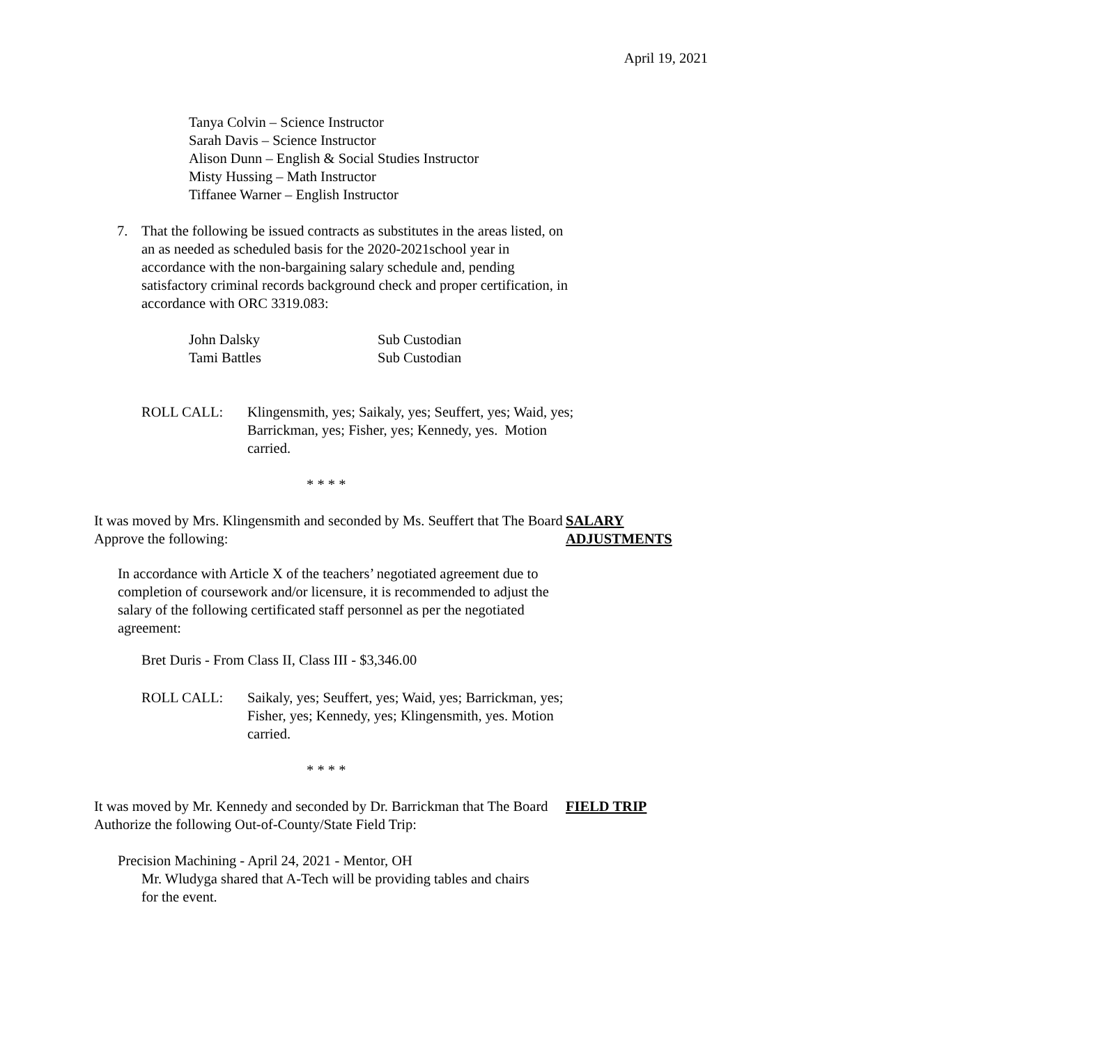April 19, 2021
Tanya Colvin – Science Instructor
Sarah Davis – Science Instructor
Alison Dunn – English & Social Studies Instructor
Misty Hussing – Math Instructor
Tiffanee Warner – English Instructor
7. That the following be issued contracts as substitutes in the areas listed, on an as needed as scheduled basis for the 2020-2021school year in accordance with the non-bargaining salary schedule and, pending satisfactory criminal records background check and proper certification, in accordance with ORC 3319.083:
John Dalsky Sub Custodian
Tami Battles Sub Custodian
ROLL CALL: Klingensmith, yes; Saikaly, yes; Seuffert, yes; Waid, yes; Barrickman, yes; Fisher, yes; Kennedy, yes. Motion carried.
* * * *
It was moved by Mrs. Klingensmith and seconded by Ms. Seuffert that The Board Approve the following:
SALARY
ADJUSTMENTS
In accordance with Article X of the teachers’ negotiated agreement due to completion of coursework and/or licensure, it is recommended to adjust the salary of the following certificated staff personnel as per the negotiated agreement:
Bret Duris - From Class II, Class III - $3,346.00
ROLL CALL: Saikaly, yes; Seuffert, yes; Waid, yes; Barrickman, yes; Fisher, yes; Kennedy, yes; Klingensmith, yes. Motion carried.
* * * *
It was moved by Mr. Kennedy and seconded by Dr. Barrickman that The Board Authorize the following Out-of-County/State Field Trip:
FIELD TRIP
Precision Machining - April 24, 2021 - Mentor, OH
Mr. Wludyga shared that A-Tech will be providing tables and chairs for the event.